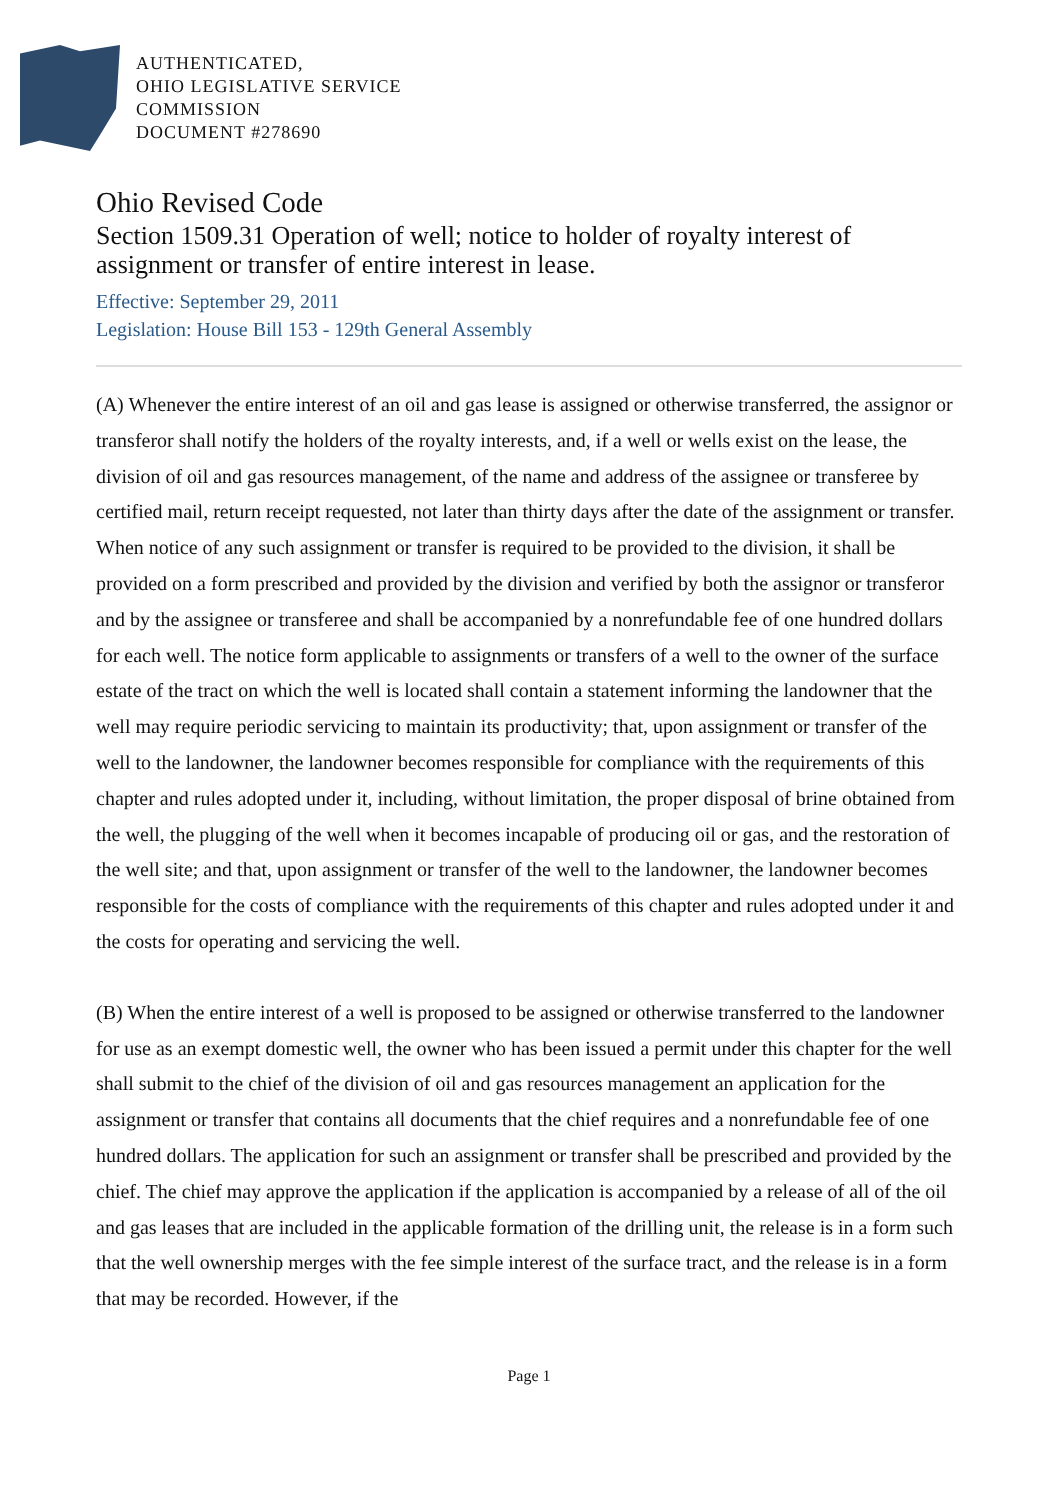AUTHENTICATED,
OHIO LEGISLATIVE SERVICE
COMMISSION
DOCUMENT #278690
Ohio Revised Code
Section 1509.31 Operation of well; notice to holder of royalty interest of assignment or transfer of entire interest in lease.
Effective: September 29, 2011
Legislation: House Bill 153 - 129th General Assembly
(A) Whenever the entire interest of an oil and gas lease is assigned or otherwise transferred, the assignor or transferor shall notify the holders of the royalty interests, and, if a well or wells exist on the lease, the division of oil and gas resources management, of the name and address of the assignee or transferee by certified mail, return receipt requested, not later than thirty days after the date of the assignment or transfer. When notice of any such assignment or transfer is required to be provided to the division, it shall be provided on a form prescribed and provided by the division and verified by both the assignor or transferor and by the assignee or transferee and shall be accompanied by a nonrefundable fee of one hundred dollars for each well. The notice form applicable to assignments or transfers of a well to the owner of the surface estate of the tract on which the well is located shall contain a statement informing the landowner that the well may require periodic servicing to maintain its productivity; that, upon assignment or transfer of the well to the landowner, the landowner becomes responsible for compliance with the requirements of this chapter and rules adopted under it, including, without limitation, the proper disposal of brine obtained from the well, the plugging of the well when it becomes incapable of producing oil or gas, and the restoration of the well site; and that, upon assignment or transfer of the well to the landowner, the landowner becomes responsible for the costs of compliance with the requirements of this chapter and rules adopted under it and the costs for operating and servicing the well.
(B) When the entire interest of a well is proposed to be assigned or otherwise transferred to the landowner for use as an exempt domestic well, the owner who has been issued a permit under this chapter for the well shall submit to the chief of the division of oil and gas resources management an application for the assignment or transfer that contains all documents that the chief requires and a nonrefundable fee of one hundred dollars. The application for such an assignment or transfer shall be prescribed and provided by the chief. The chief may approve the application if the application is accompanied by a release of all of the oil and gas leases that are included in the applicable formation of the drilling unit, the release is in a form such that the well ownership merges with the fee simple interest of the surface tract, and the release is in a form that may be recorded. However, if the
Page 1